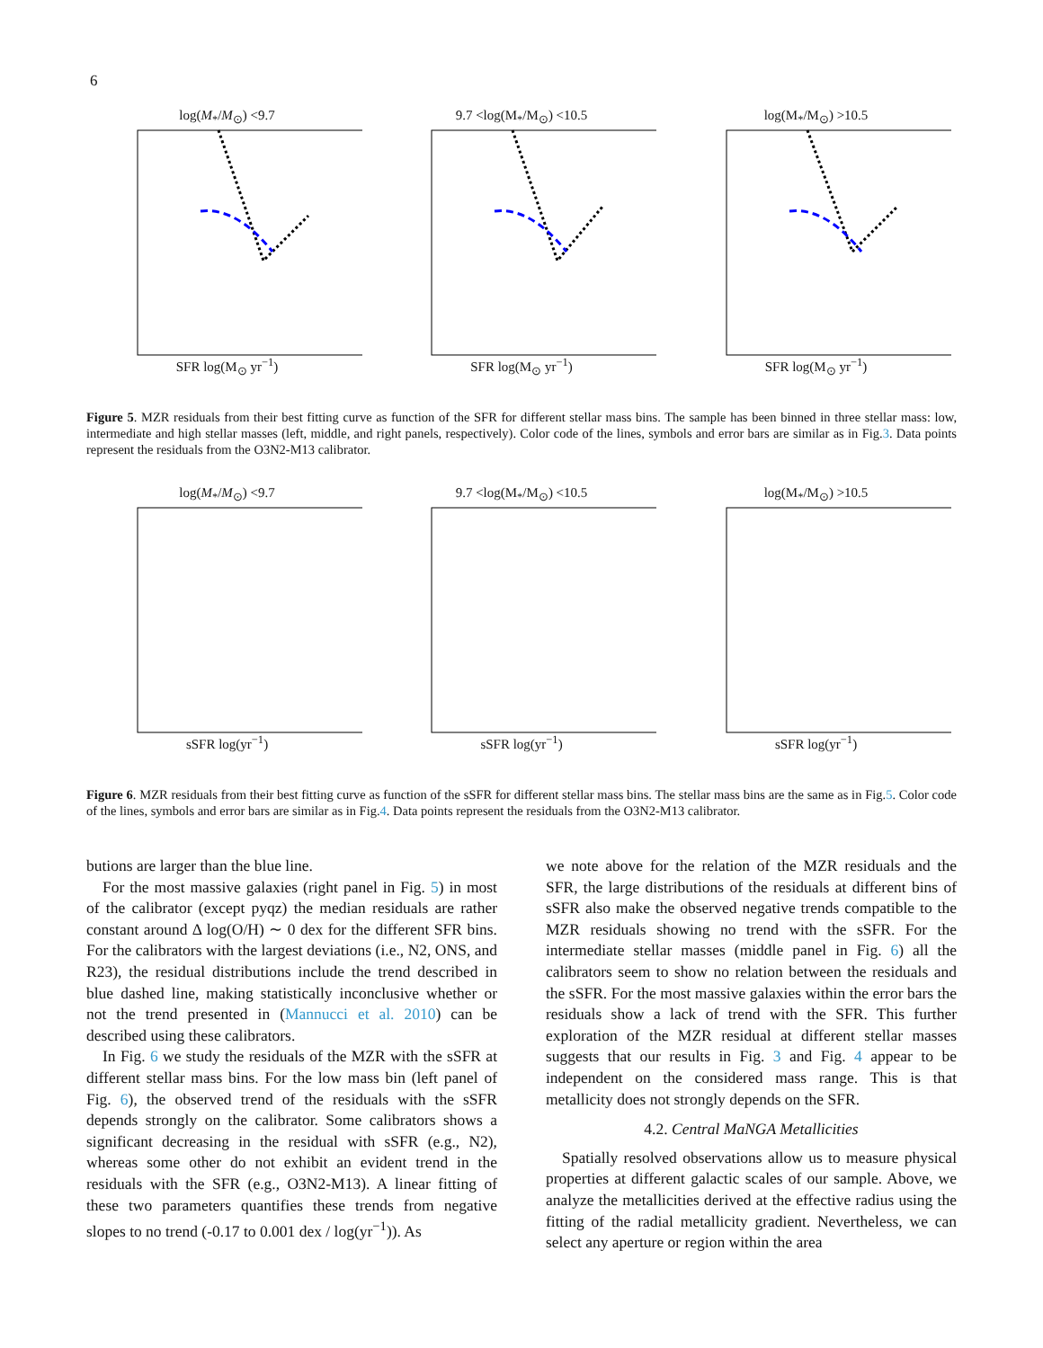6
log(M<sub>*</sub>/M<sub>⊙</sub>) <9.7
SFR log(M<sub>⊙</sub> yr<sup>−1</sup>)
9.7 <log(M<sub>*</sub>/M<sub>⊙</sub>) <10.5
SFR log(M<sub>⊙</sub> yr<sup>−1</sup>)
log(M<sub>*</sub>/M<sub>⊙</sub>) >10.5
SFR log(M<sub>⊙</sub> yr<sup>−1</sup>)
Figure 5. MZR residuals from their best fitting curve as function of the SFR for different stellar mass bins. The sample has been binned in three stellar mass: low, intermediate and high stellar masses (left, middle, and right panels, respectively). Color code of the lines, symbols and error bars are similar as in Fig.3. Data points represent the residuals from the O3N2-M13 calibrator.
log(M<sub>*</sub>/M<sub>⊙</sub>) <9.7
sSFR log(yr<sup>−1</sup>)
9.7 <log(M<sub>*</sub>/M<sub>⊙</sub>) <10.5
sSFR log(yr<sup>−1</sup>)
log(M<sub>*</sub>/M<sub>⊙</sub>) >10.5
sSFR log(yr<sup>−1</sup>)
Figure 6. MZR residuals from their best fitting curve as function of the sSFR for different stellar mass bins. The stellar mass bins are the same as in Fig.5. Color code of the lines, symbols and error bars are similar as in Fig.4. Data points represent the residuals from the O3N2-M13 calibrator.
butions are larger than the blue line.
For the most massive galaxies (right panel in Fig. 5) in most of the calibrator (except pyqz) the median residuals are rather constant around Δ log(O/H) ∼ 0 dex for the different SFR bins. For the calibrators with the largest deviations (i.e., N2, ONS, and R23), the residual distributions include the trend described in blue dashed line, making statistically inconclusive whether or not the trend presented in (Mannucci et al. 2010) can be described using these calibrators.
In Fig. 6 we study the residuals of the MZR with the sSFR at different stellar mass bins. For the low mass bin (left panel of Fig. 6), the observed trend of the residuals with the sSFR depends strongly on the calibrator. Some calibrators shows a significant decreasing in the residual with sSFR (e.g., N2), whereas some other do not exhibit an evident trend in the residuals with the SFR (e.g., O3N2-M13). A linear fitting of these two parameters quantifies these trends from negative slopes to no trend (-0.17 to 0.001 dex / log(yr<sup>−1</sup>)). As
we note above for the relation of the MZR residuals and the SFR, the large distributions of the residuals at different bins of sSFR also make the observed negative trends compatible to the MZR residuals showing no trend with the sSFR. For the intermediate stellar masses (middle panel in Fig. 6) all the calibrators seem to show no relation between the residuals and the sSFR. For the most massive galaxies within the error bars the residuals show a lack of trend with the SFR. This further exploration of the MZR residual at different stellar masses suggests that our results in Fig. 3 and Fig. 4 appear to be independent on the considered mass range. This is that metallicity does not strongly depends on the SFR.
4.2. Central MaNGA Metallicities
Spatially resolved observations allow us to measure physical properties at different galactic scales of our sample. Above, we analyze the metallicities derived at the effective radius using the fitting of the radial metallicity gradient. Nevertheless, we can select any aperture or region within the area